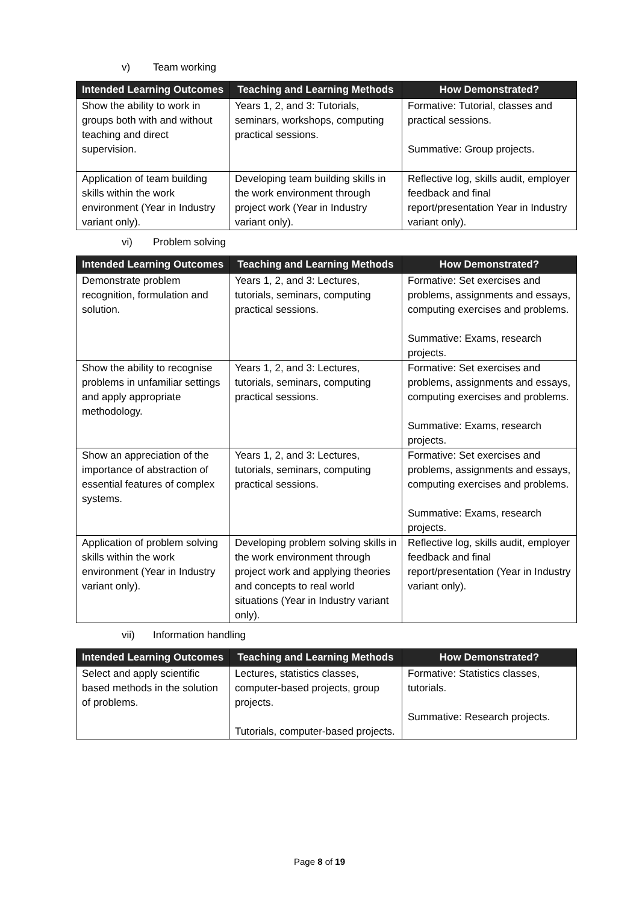v) Team working
| Intended Learning Outcomes | Teaching and Learning Methods | How Demonstrated? |
| --- | --- | --- |
| Show the ability to work in groups both with and without teaching and direct supervision. | Years 1, 2, and 3: Tutorials, seminars, workshops, computing practical sessions. | Formative: Tutorial, classes and practical sessions. Summative: Group projects. |
| Application of team building skills within the work environment (Year in Industry variant only). | Developing team building skills in the work environment through project work (Year in Industry variant only). | Reflective log, skills audit, employer feedback and final report/presentation Year in Industry variant only). |
vi) Problem solving
| Intended Learning Outcomes | Teaching and Learning Methods | How Demonstrated? |
| --- | --- | --- |
| Demonstrate problem recognition, formulation and solution. | Years 1, 2, and 3: Lectures, tutorials, seminars, computing practical sessions. | Formative: Set exercises and problems, assignments and essays, computing exercises and problems. Summative: Exams, research projects. |
| Show the ability to recognise problems in unfamiliar settings and apply appropriate methodology. | Years 1, 2, and 3: Lectures, tutorials, seminars, computing practical sessions. | Formative: Set exercises and problems, assignments and essays, computing exercises and problems. Summative: Exams, research projects. |
| Show an appreciation of the importance of abstraction of essential features of complex systems. | Years 1, 2, and 3: Lectures, tutorials, seminars, computing practical sessions. | Formative: Set exercises and problems, assignments and essays, computing exercises and problems. Summative: Exams, research projects. |
| Application of problem solving skills within the work environment (Year in Industry variant only). | Developing problem solving skills in the work environment through project work and applying theories and concepts to real world situations (Year in Industry variant only). | Reflective log, skills audit, employer feedback and final report/presentation (Year in Industry variant only). |
vii) Information handling
| Intended Learning Outcomes | Teaching and Learning Methods | How Demonstrated? |
| --- | --- | --- |
| Select and apply scientific based methods in the solution of problems. | Lectures, statistics classes, computer-based projects, group projects. Tutorials, computer-based projects. | Formative: Statistics classes, tutorials. Summative: Research projects. |
Page 8 of 19